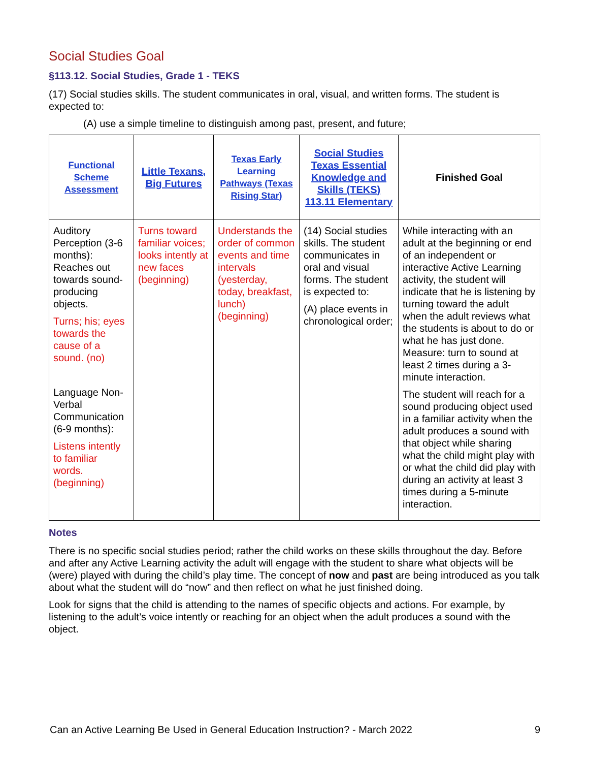Social Studies Goal
§113.12. Social Studies, Grade 1 - TEKS
(17) Social studies skills. The student communicates in oral, visual, and written forms. The student is expected to:
(A) use a simple timeline to distinguish among past, present, and future;
| Functional Scheme Assessment | Little Texans, Big Futures | Texas Early Learning Pathways (Texas Rising Star) | Social Studies Texas Essential Knowledge and Skills (TEKS) 113.11 Elementary | Finished Goal |
| --- | --- | --- | --- | --- |
| Auditory Perception (3-6 months): Reaches out towards sound-producing objects. Turns; his; eyes towards the cause of a sound. (no) Language Non-Verbal Communication (6-9 months): Listens intently to familiar words. (beginning) | Turns toward familiar voices; looks intently at new faces (beginning) | Understands the order of common events and time intervals (yesterday, today, breakfast, lunch) (beginning) | (14) Social studies skills. The student communicates in oral and visual forms. The student is expected to: (A) place events in chronological order; | While interacting with an adult at the beginning or end of an independent or interactive Active Learning activity, the student will indicate that he is listening by turning toward the adult when the adult reviews what the students is about to do or what he has just done. Measure: turn to sound at least 2 times during a 3-minute interaction. The student will reach for a sound producing object used in a familiar activity when the adult produces a sound with that object while sharing what the child might play with or what the child did play with during an activity at least 3 times during a 5-minute interaction. |
Notes
There is no specific social studies period; rather the child works on these skills throughout the day. Before and after any Active Learning activity the adult will engage with the student to share what objects will be (were) played with during the child’s play time. The concept of now and past are being introduced as you talk about what the student will do “now” and then reflect on what he just finished doing.
Look for signs that the child is attending to the names of specific objects and actions. For example, by listening to the adult’s voice intently or reaching for an object when the adult produces a sound with the object.
Can an Active Learning Be Used in General Education Instruction? - March 2022 9